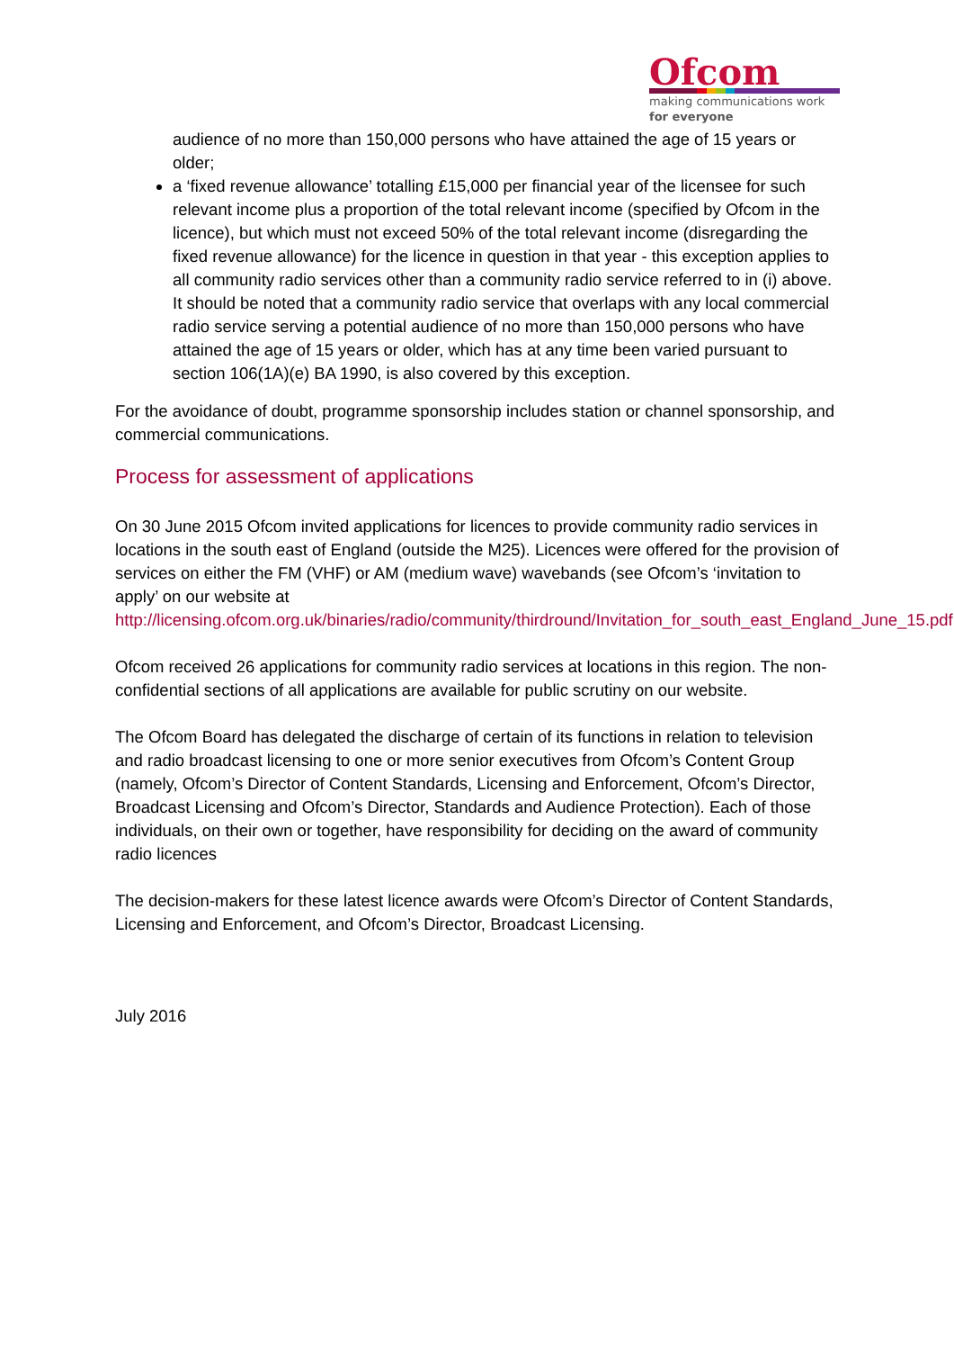Ofcom
making communications work
for everyone
audience of no more than 150,000 persons who have attained the age of 15 years or older;
a ‘fixed revenue allowance’ totalling £15,000 per financial year of the licensee for such relevant income plus a proportion of the total relevant income (specified by Ofcom in the licence), but which must not exceed 50% of the total relevant income (disregarding the fixed revenue allowance) for the licence in question in that year - this exception applies to all community radio services other than a community radio service referred to in (i) above. It should be noted that a community radio service that overlaps with any local commercial radio service serving a potential audience of no more than 150,000 persons who have attained the age of 15 years or older, which has at any time been varied pursuant to section 106(1A)(e) BA 1990, is also covered by this exception.
For the avoidance of doubt, programme sponsorship includes station or channel sponsorship, and commercial communications.
Process for assessment of applications
On 30 June 2015 Ofcom invited applications for licences to provide community radio services in locations in the south east of England (outside the M25). Licences were offered for the provision of services on either the FM (VHF) or AM (medium wave) wavebands (see Ofcom’s ‘invitation to apply’ on our website at http://licensing.ofcom.org.uk/binaries/radio/community/thirdround/Invitation_for_south_east_England_June_15.pdf
Ofcom received 26 applications for community radio services at locations in this region. The non-confidential sections of all applications are available for public scrutiny on our website.
The Ofcom Board has delegated the discharge of certain of its functions in relation to television and radio broadcast licensing to one or more senior executives from Ofcom’s Content Group (namely, Ofcom’s Director of Content Standards, Licensing and Enforcement, Ofcom’s Director, Broadcast Licensing and Ofcom’s Director, Standards and Audience Protection). Each of those individuals, on their own or together, have responsibility for deciding on the award of community radio licences
The decision-makers for these latest licence awards were Ofcom’s Director of Content Standards, Licensing and Enforcement, and Ofcom’s Director, Broadcast Licensing.
July 2016